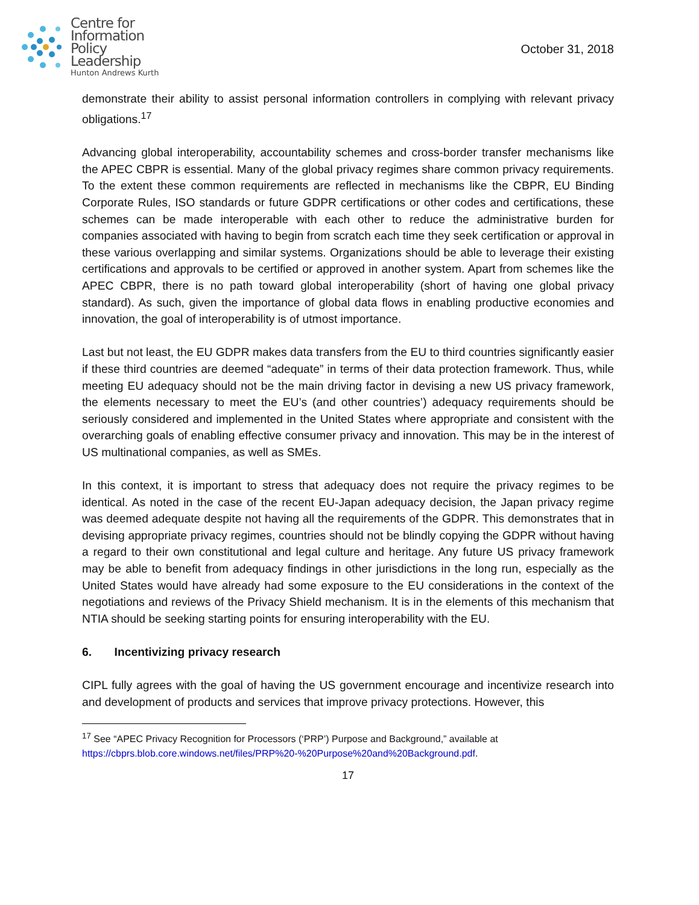Centre for
Information
Policy
Leadership
Hunton Andrews Kurth
October 31, 2018
demonstrate their ability to assist personal information controllers in complying with relevant privacy obligations.<sup>17</sup>
Advancing global interoperability, accountability schemes and cross-border transfer mechanisms like the APEC CBPR is essential. Many of the global privacy regimes share common privacy requirements. To the extent these common requirements are reflected in mechanisms like the CBPR, EU Binding Corporate Rules, ISO standards or future GDPR certifications or other codes and certifications, these schemes can be made interoperable with each other to reduce the administrative burden for companies associated with having to begin from scratch each time they seek certification or approval in these various overlapping and similar systems. Organizations should be able to leverage their existing certifications and approvals to be certified or approved in another system. Apart from schemes like the APEC CBPR, there is no path toward global interoperability (short of having one global privacy standard). As such, given the importance of global data flows in enabling productive economies and innovation, the goal of interoperability is of utmost importance.
Last but not least, the EU GDPR makes data transfers from the EU to third countries significantly easier if these third countries are deemed “adequate” in terms of their data protection framework. Thus, while meeting EU adequacy should not be the main driving factor in devising a new US privacy framework, the elements necessary to meet the EU’s (and other countries’) adequacy requirements should be seriously considered and implemented in the United States where appropriate and consistent with the overarching goals of enabling effective consumer privacy and innovation. This may be in the interest of US multinational companies, as well as SMEs.
In this context, it is important to stress that adequacy does not require the privacy regimes to be identical. As noted in the case of the recent EU-Japan adequacy decision, the Japan privacy regime was deemed adequate despite not having all the requirements of the GDPR. This demonstrates that in devising appropriate privacy regimes, countries should not be blindly copying the GDPR without having a regard to their own constitutional and legal culture and heritage. Any future US privacy framework may be able to benefit from adequacy findings in other jurisdictions in the long run, especially as the United States would have already had some exposure to the EU considerations in the context of the negotiations and reviews of the Privacy Shield mechanism. It is in the elements of this mechanism that NTIA should be seeking starting points for ensuring interoperability with the EU.
6. Incentivizing privacy research
CIPL fully agrees with the goal of having the US government encourage and incentivize research into and development of products and services that improve privacy protections. However, this
<sup>17</sup> See “APEC Privacy Recognition for Processors (‘PRP’) Purpose and Background,” available at
https://cbprs.blob.core.windows.net/files/PRP%20-%20Purpose%20and%20Background.pdf.
17